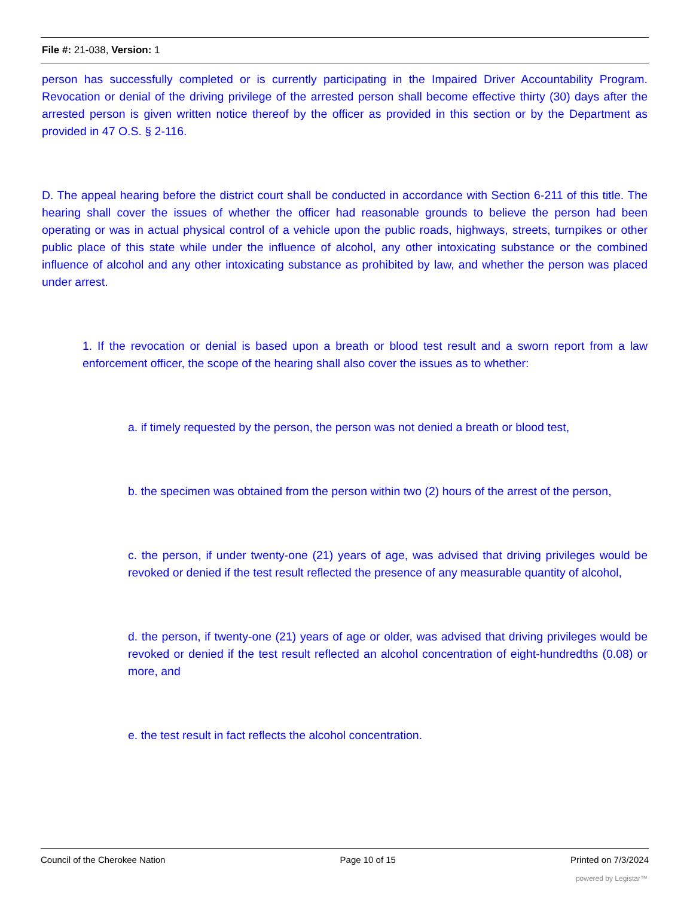File #: 21-038, Version: 1
person has successfully completed or is currently participating in the Impaired Driver Accountability Program. Revocation or denial of the driving privilege of the arrested person shall become effective thirty (30) days after the arrested person is given written notice thereof by the officer as provided in this section or by the Department as provided in 47 O.S. § 2-116.
D. The appeal hearing before the district court shall be conducted in accordance with Section 6-211 of this title. The hearing shall cover the issues of whether the officer had reasonable grounds to believe the person had been operating or was in actual physical control of a vehicle upon the public roads, highways, streets, turnpikes or other public place of this state while under the influence of alcohol, any other intoxicating substance or the combined influence of alcohol and any other intoxicating substance as prohibited by law, and whether the person was placed under arrest.
1. If the revocation or denial is based upon a breath or blood test result and a sworn report from a law enforcement officer, the scope of the hearing shall also cover the issues as to whether:
a. if timely requested by the person, the person was not denied a breath or blood test,
b. the specimen was obtained from the person within two (2) hours of the arrest of the person,
c. the person, if under twenty-one (21) years of age, was advised that driving privileges would be revoked or denied if the test result reflected the presence of any measurable quantity of alcohol,
d. the person, if twenty-one (21) years of age or older, was advised that driving privileges would be revoked or denied if the test result reflected an alcohol concentration of eight-hundredths (0.08) or more, and
e. the test result in fact reflects the alcohol concentration.
Council of the Cherokee Nation Page 10 of 15 Printed on 7/3/2024
powered by Legistar™